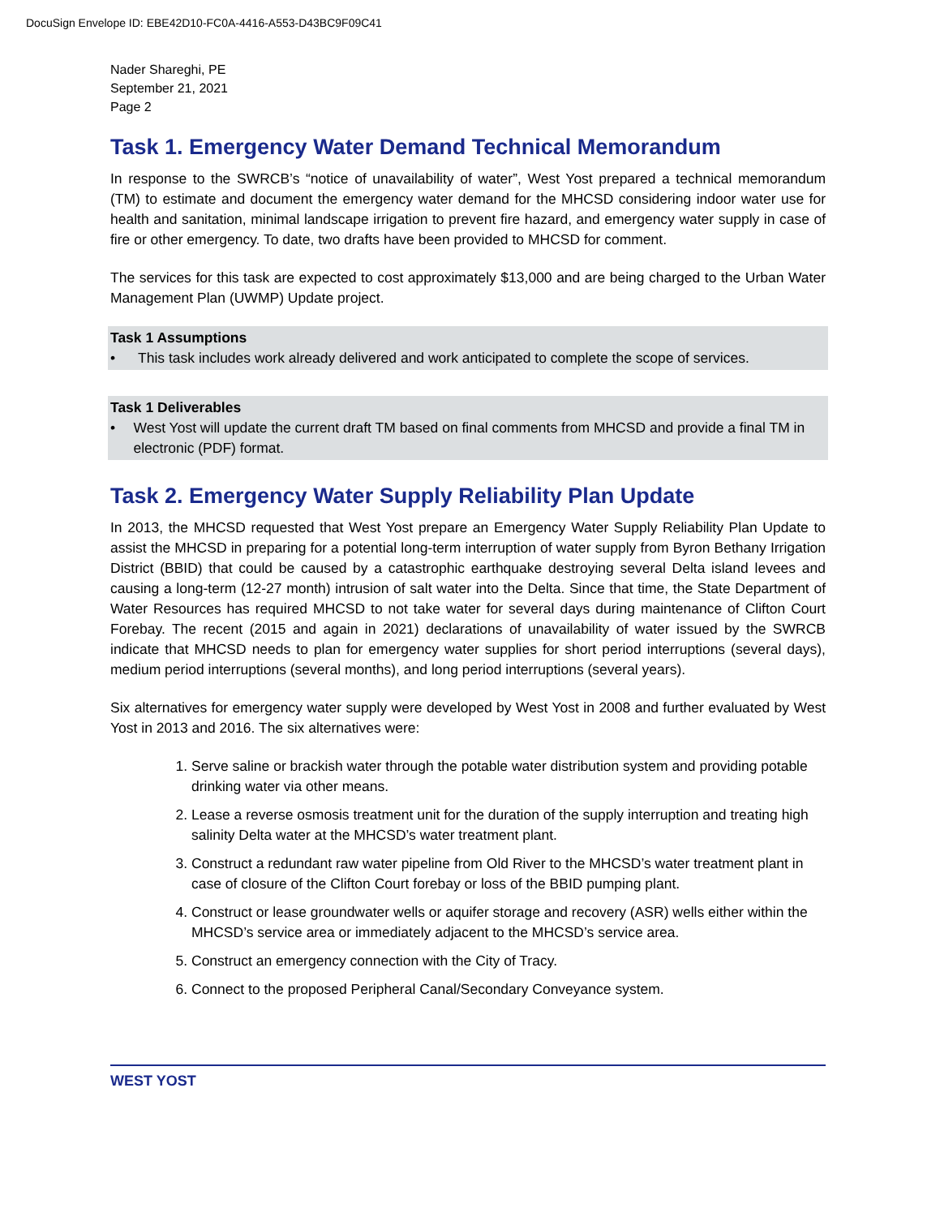DocuSign Envelope ID: EBE42D10-FC0A-4416-A553-D43BC9F09C41
Nader Shareghi, PE
September 21, 2021
Page 2
Task 1. Emergency Water Demand Technical Memorandum
In response to the SWRCB’s “notice of unavailability of water”, West Yost prepared a technical memorandum (TM) to estimate and document the emergency water demand for the MHCSD considering indoor water use for health and sanitation, minimal landscape irrigation to prevent fire hazard, and emergency water supply in case of fire or other emergency. To date, two drafts have been provided to MHCSD for comment.
The services for this task are expected to cost approximately $13,000 and are being charged to the Urban Water Management Plan (UWMP) Update project.
Task 1 Assumptions
• This task includes work already delivered and work anticipated to complete the scope of services.
Task 1 Deliverables
• West Yost will update the current draft TM based on final comments from MHCSD and provide a final TM in electronic (PDF) format.
Task 2. Emergency Water Supply Reliability Plan Update
In 2013, the MHCSD requested that West Yost prepare an Emergency Water Supply Reliability Plan Update to assist the MHCSD in preparing for a potential long-term interruption of water supply from Byron Bethany Irrigation District (BBID) that could be caused by a catastrophic earthquake destroying several Delta island levees and causing a long-term (12-27 month) intrusion of salt water into the Delta. Since that time, the State Department of Water Resources has required MHCSD to not take water for several days during maintenance of Clifton Court Forebay. The recent (2015 and again in 2021) declarations of unavailability of water issued by the SWRCB indicate that MHCSD needs to plan for emergency water supplies for short period interruptions (several days), medium period interruptions (several months), and long period interruptions (several years).
Six alternatives for emergency water supply were developed by West Yost in 2008 and further evaluated by West Yost in 2013 and 2016. The six alternatives were:
1. Serve saline or brackish water through the potable water distribution system and providing potable drinking water via other means.
2. Lease a reverse osmosis treatment unit for the duration of the supply interruption and treating high salinity Delta water at the MHCSD’s water treatment plant.
3. Construct a redundant raw water pipeline from Old River to the MHCSD’s water treatment plant in case of closure of the Clifton Court forebay or loss of the BBID pumping plant.
4. Construct or lease groundwater wells or aquifer storage and recovery (ASR) wells either within the MHCSD’s service area or immediately adjacent to the MHCSD’s service area.
5. Construct an emergency connection with the City of Tracy.
6. Connect to the proposed Peripheral Canal/Secondary Conveyance system.
WEST YOST